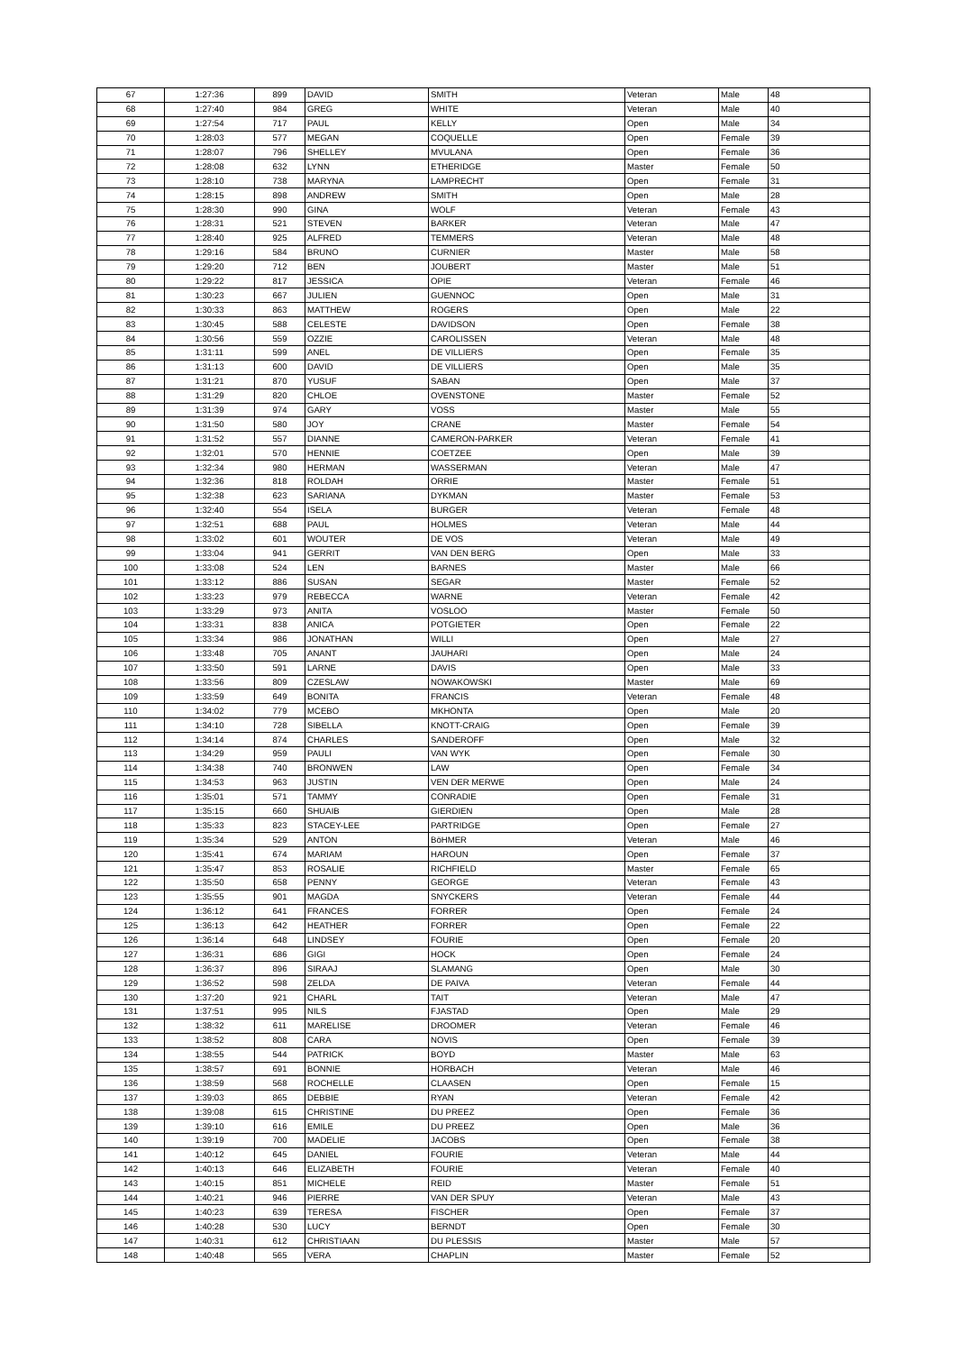| 67 | 1:27:36 | 899 | DAVID | SMITH | Veteran | Male | 48 |
| 68 | 1:27:40 | 984 | GREG | WHITE | Veteran | Male | 40 |
| 69 | 1:27:54 | 717 | PAUL | KELLY | Open | Male | 34 |
| 70 | 1:28:03 | 577 | MEGAN | COQUELLE | Open | Female | 39 |
| 71 | 1:28:07 | 796 | SHELLEY | MVULANA | Open | Female | 36 |
| 72 | 1:28:08 | 632 | LYNN | ETHERIDGE | Master | Female | 50 |
| 73 | 1:28:10 | 738 | MARYNA | LAMPRECHT | Open | Female | 31 |
| 74 | 1:28:15 | 898 | ANDREW | SMITH | Open | Male | 28 |
| 75 | 1:28:30 | 990 | GINA | WOLF | Veteran | Female | 43 |
| 76 | 1:28:31 | 521 | STEVEN | BARKER | Veteran | Male | 47 |
| 77 | 1:28:40 | 925 | ALFRED | TEMMERS | Veteran | Male | 48 |
| 78 | 1:29:16 | 584 | BRUNO | CURNIER | Master | Male | 58 |
| 79 | 1:29:20 | 712 | BEN | JOUBERT | Master | Male | 51 |
| 80 | 1:29:22 | 817 | JESSICA | OPIE | Veteran | Female | 46 |
| 81 | 1:30:23 | 667 | JULIEN | GUENNOC | Open | Male | 31 |
| 82 | 1:30:33 | 863 | MATTHEW | ROGERS | Open | Male | 22 |
| 83 | 1:30:45 | 588 | CELESTE | DAVIDSON | Open | Female | 38 |
| 84 | 1:30:56 | 559 | OZZIE | CAROLISSEN | Veteran | Male | 48 |
| 85 | 1:31:11 | 599 | ANEL | DE VILLIERS | Open | Female | 35 |
| 86 | 1:31:13 | 600 | DAVID | DE VILLIERS | Open | Male | 35 |
| 87 | 1:31:21 | 870 | YUSUF | SABAN | Open | Male | 37 |
| 88 | 1:31:29 | 820 | CHLOE | OVENSTONE | Master | Female | 52 |
| 89 | 1:31:39 | 974 | GARY | VOSS | Master | Male | 55 |
| 90 | 1:31:50 | 580 | JOY | CRANE | Master | Female | 54 |
| 91 | 1:31:52 | 557 | DIANNE | CAMERON-PARKER | Veteran | Female | 41 |
| 92 | 1:32:01 | 570 | HENNIE | COETZEE | Open | Male | 39 |
| 93 | 1:32:34 | 980 | HERMAN | WASSERMAN | Veteran | Male | 47 |
| 94 | 1:32:36 | 818 | ROLDAH | ORRIE | Master | Female | 51 |
| 95 | 1:32:38 | 623 | SARIANA | DYKMAN | Master | Female | 53 |
| 96 | 1:32:40 | 554 | ISELA | BURGER | Veteran | Female | 48 |
| 97 | 1:32:51 | 688 | PAUL | HOLMES | Veteran | Male | 44 |
| 98 | 1:33:02 | 601 | WOUTER | DE VOS | Veteran | Male | 49 |
| 99 | 1:33:04 | 941 | GERRIT | VAN DEN BERG | Open | Male | 33 |
| 100 | 1:33:08 | 524 | LEN | BARNES | Master | Male | 66 |
| 101 | 1:33:12 | 886 | SUSAN | SEGAR | Master | Female | 52 |
| 102 | 1:33:23 | 979 | REBECCA | WARNE | Veteran | Female | 42 |
| 103 | 1:33:29 | 973 | ANITA | VOSLOO | Master | Female | 50 |
| 104 | 1:33:31 | 838 | ANICA | POTGIETER | Open | Female | 22 |
| 105 | 1:33:34 | 986 | JONATHAN | WILLI | Open | Male | 27 |
| 106 | 1:33:48 | 705 | ANANT | JAUHARI | Open | Male | 24 |
| 107 | 1:33:50 | 591 | LARNE | DAVIS | Open | Male | 33 |
| 108 | 1:33:56 | 809 | CZESLAW | NOWAKOWSKI | Master | Male | 69 |
| 109 | 1:33:59 | 649 | BONITA | FRANCIS | Veteran | Female | 48 |
| 110 | 1:34:02 | 779 | MCEBO | MKHONTA | Open | Male | 20 |
| 111 | 1:34:10 | 728 | SIBELLA | KNOTT-CRAIG | Open | Female | 39 |
| 112 | 1:34:14 | 874 | CHARLES | SANDEROFF | Open | Male | 32 |
| 113 | 1:34:29 | 959 | PAULI | VAN WYK | Open | Female | 30 |
| 114 | 1:34:38 | 740 | BRONWEN | LAW | Open | Female | 34 |
| 115 | 1:34:53 | 963 | JUSTIN | VEN DER MERWE | Open | Male | 24 |
| 116 | 1:35:01 | 571 | TAMMY | CONRADIE | Open | Female | 31 |
| 117 | 1:35:15 | 660 | SHUAIB | GIERDIEN | Open | Male | 28 |
| 118 | 1:35:33 | 823 | STACEY-LEE | PARTRIDGE | Open | Female | 27 |
| 119 | 1:35:34 | 529 | ANTON | BöHMER | Veteran | Male | 46 |
| 120 | 1:35:41 | 674 | MARIAM | HAROUN | Open | Female | 37 |
| 121 | 1:35:47 | 853 | ROSALIE | RICHFIELD | Master | Female | 65 |
| 122 | 1:35:50 | 658 | PENNY | GEORGE | Veteran | Female | 43 |
| 123 | 1:35:55 | 901 | MAGDA | SNYCKERS | Veteran | Female | 44 |
| 124 | 1:36:12 | 641 | FRANCES | FORRER | Open | Female | 24 |
| 125 | 1:36:13 | 642 | HEATHER | FORRER | Open | Female | 22 |
| 126 | 1:36:14 | 648 | LINDSEY | FOURIE | Open | Female | 20 |
| 127 | 1:36:31 | 686 | GIGI | HOCK | Open | Female | 24 |
| 128 | 1:36:37 | 896 | SIRAAJ | SLAMANG | Open | Male | 30 |
| 129 | 1:36:52 | 598 | ZELDA | DE PAIVA | Veteran | Female | 44 |
| 130 | 1:37:20 | 921 | CHARL | TAIT | Veteran | Male | 47 |
| 131 | 1:37:51 | 995 | NILS | FJASTAD | Open | Male | 29 |
| 132 | 1:38:32 | 611 | MARELISE | DROOMER | Veteran | Female | 46 |
| 133 | 1:38:52 | 808 | CARA | NOVIS | Open | Female | 39 |
| 134 | 1:38:55 | 544 | PATRICK | BOYD | Master | Male | 63 |
| 135 | 1:38:57 | 691 | BONNIE | HORBACH | Veteran | Male | 46 |
| 136 | 1:38:59 | 568 | ROCHELLE | CLAASEN | Open | Female | 15 |
| 137 | 1:39:03 | 865 | DEBBIE | RYAN | Veteran | Female | 42 |
| 138 | 1:39:08 | 615 | CHRISTINE | DU PREEZ | Open | Female | 36 |
| 139 | 1:39:10 | 616 | EMILE | DU PREEZ | Open | Male | 36 |
| 140 | 1:39:19 | 700 | MADELIE | JACOBS | Open | Female | 38 |
| 141 | 1:40:12 | 645 | DANIEL | FOURIE | Veteran | Male | 44 |
| 142 | 1:40:13 | 646 | ELIZABETH | FOURIE | Veteran | Female | 40 |
| 143 | 1:40:15 | 851 | MICHELE | REID | Master | Female | 51 |
| 144 | 1:40:21 | 946 | PIERRE | VAN DER SPUY | Veteran | Male | 43 |
| 145 | 1:40:23 | 639 | TERESA | FISCHER | Open | Female | 37 |
| 146 | 1:40:28 | 530 | LUCY | BERNDT | Open | Female | 30 |
| 147 | 1:40:31 | 612 | CHRISTIAAN | DU PLESSIS | Master | Male | 57 |
| 148 | 1:40:48 | 565 | VERA | CHAPLIN | Master | Female | 52 |